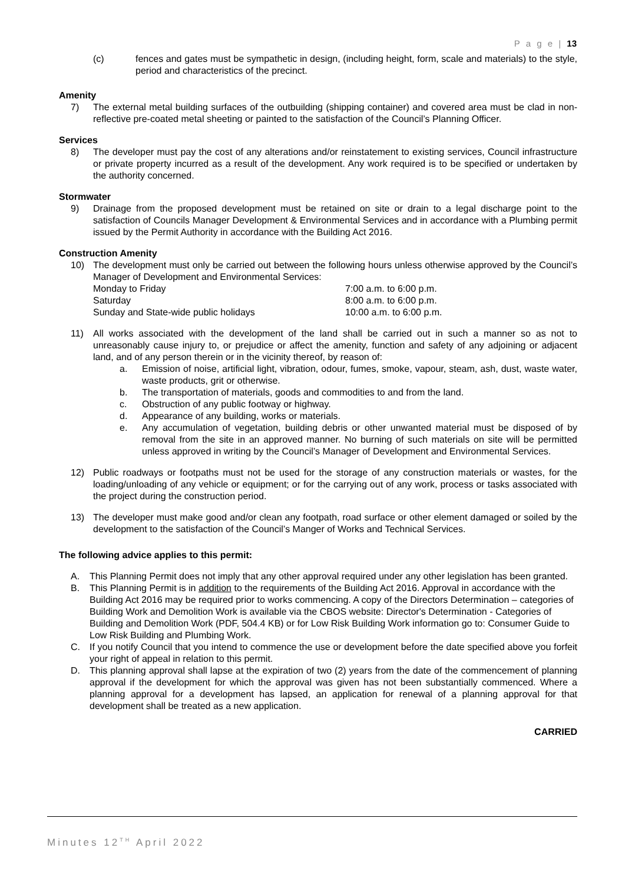P a g e | 13
(c) fences and gates must be sympathetic in design, (including height, form, scale and materials) to the style, period and characteristics of the precinct.
Amenity
7) The external metal building surfaces of the outbuilding (shipping container) and covered area must be clad in non-reflective pre-coated metal sheeting or painted to the satisfaction of the Council’s Planning Officer.
Services
8) The developer must pay the cost of any alterations and/or reinstatement to existing services, Council infrastructure or private property incurred as a result of the development. Any work required is to be specified or undertaken by the authority concerned.
Stormwater
9) Drainage from the proposed development must be retained on site or drain to a legal discharge point to the satisfaction of Councils Manager Development & Environmental Services and in accordance with a Plumbing permit issued by the Permit Authority in accordance with the Building Act 2016.
Construction Amenity
10) The development must only be carried out between the following hours unless otherwise approved by the Council’s Manager of Development and Environmental Services:
Monday to Friday 7:00 a.m. to 6:00 p.m.
Saturday 8:00 a.m. to 6:00 p.m.
Sunday and State-wide public holidays 10:00 a.m. to 6:00 p.m.
11) All works associated with the development of the land shall be carried out in such a manner so as not to unreasonably cause injury to, or prejudice or affect the amenity, function and safety of any adjoining or adjacent land, and of any person therein or in the vicinity thereof, by reason of:
a. Emission of noise, artificial light, vibration, odour, fumes, smoke, vapour, steam, ash, dust, waste water, waste products, grit or otherwise.
b. The transportation of materials, goods and commodities to and from the land.
c. Obstruction of any public footway or highway.
d. Appearance of any building, works or materials.
e. Any accumulation of vegetation, building debris or other unwanted material must be disposed of by removal from the site in an approved manner. No burning of such materials on site will be permitted unless approved in writing by the Council’s Manager of Development and Environmental Services.
12) Public roadways or footpaths must not be used for the storage of any construction materials or wastes, for the loading/unloading of any vehicle or equipment; or for the carrying out of any work, process or tasks associated with the project during the construction period.
13) The developer must make good and/or clean any footpath, road surface or other element damaged or soiled by the development to the satisfaction of the Council’s Manger of Works and Technical Services.
The following advice applies to this permit:
A. This Planning Permit does not imply that any other approval required under any other legislation has been granted.
B. This Planning Permit is in addition to the requirements of the Building Act 2016. Approval in accordance with the Building Act 2016 may be required prior to works commencing. A copy of the Directors Determination – categories of Building Work and Demolition Work is available via the CBOS website: Director's Determination - Categories of Building and Demolition Work (PDF, 504.4 KB) or for Low Risk Building Work information go to: Consumer Guide to Low Risk Building and Plumbing Work.
C. If you notify Council that you intend to commence the use or development before the date specified above you forfeit your right of appeal in relation to this permit.
D. This planning approval shall lapse at the expiration of two (2) years from the date of the commencement of planning approval if the development for which the approval was given has not been substantially commenced. Where a planning approval for a development has lapsed, an application for renewal of a planning approval for that development shall be treated as a new application.
CARRIED
Minutes 12<sup>TH</sup> April 2022